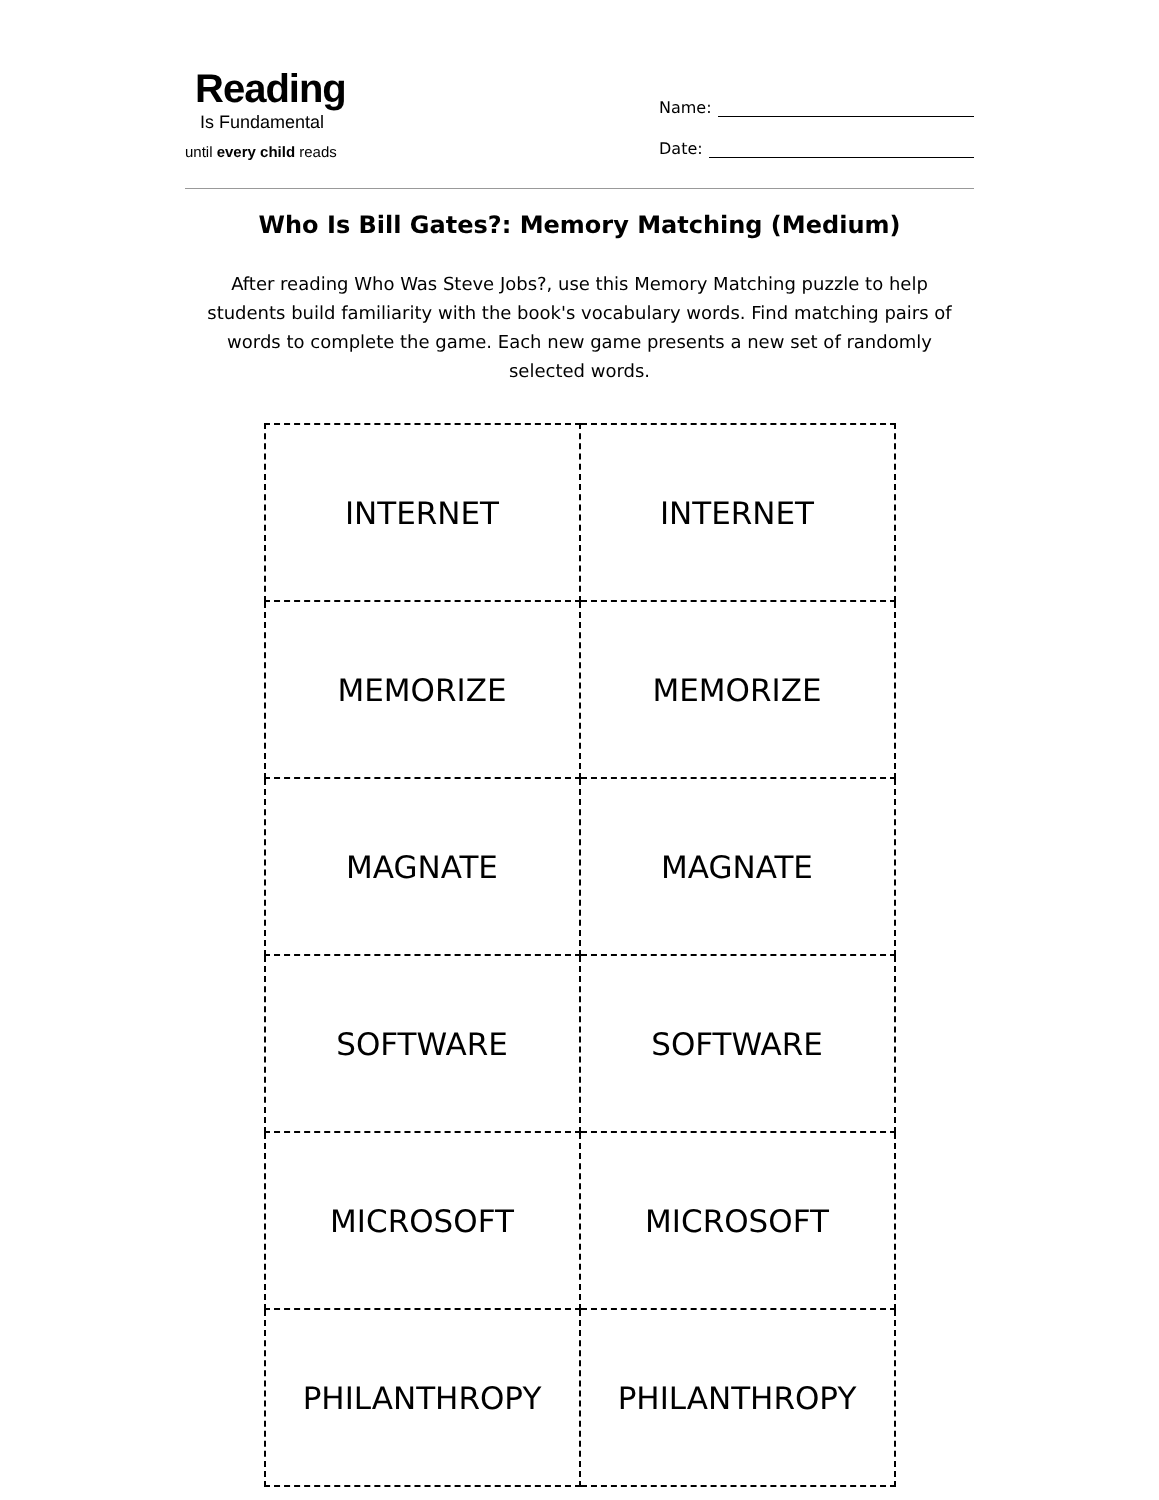Reading
Is Fundamental
until every child reads
Name:
Date:
Who Is Bill Gates?: Memory Matching (Medium)
After reading Who Was Steve Jobs?, use this Memory Matching puzzle to help students build familiarity with the book's vocabulary words. Find matching pairs of words to complete the game. Each new game presents a new set of randomly selected words.
| INTERNET | INTERNET |
| MEMORIZE | MEMORIZE |
| MAGNATE | MAGNATE |
| SOFTWARE | SOFTWARE |
| MICROSOFT | MICROSOFT |
| PHILANTHROPY | PHILANTHROPY |